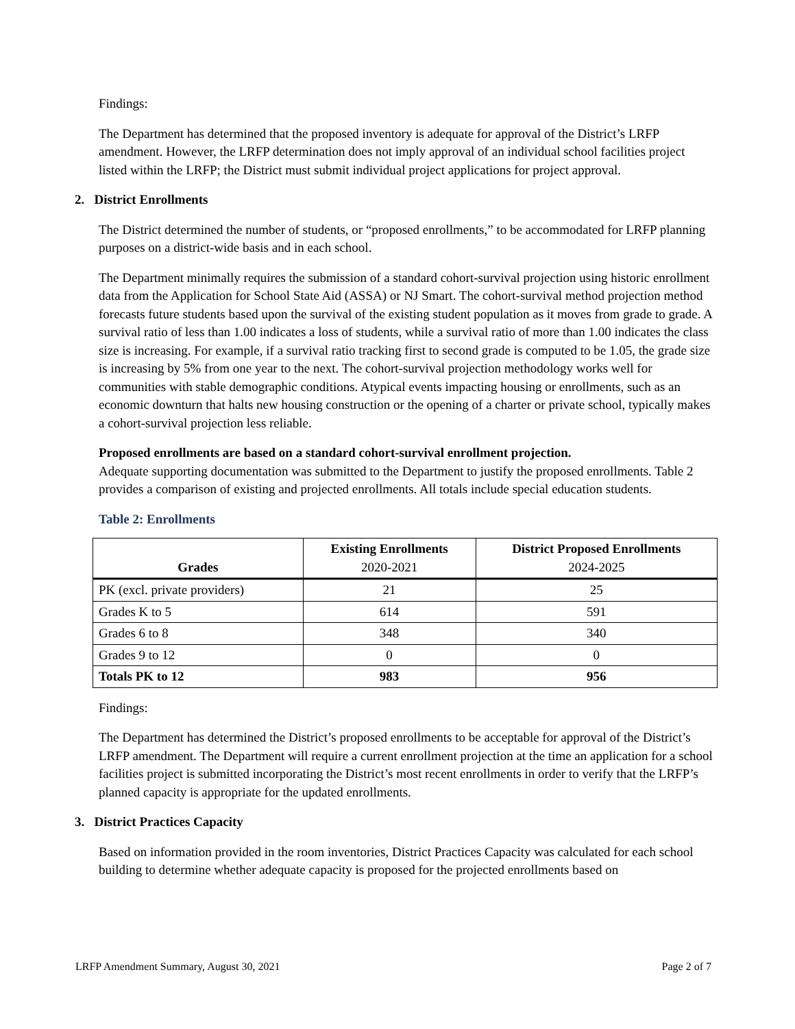Findings:
The Department has determined that the proposed inventory is adequate for approval of the District’s LRFP amendment. However, the LRFP determination does not imply approval of an individual school facilities project listed within the LRFP; the District must submit individual project applications for project approval.
2. District Enrollments
The District determined the number of students, or “proposed enrollments,” to be accommodated for LRFP planning purposes on a district-wide basis and in each school.
The Department minimally requires the submission of a standard cohort-survival projection using historic enrollment data from the Application for School State Aid (ASSA) or NJ Smart. The cohort-survival method projection method forecasts future students based upon the survival of the existing student population as it moves from grade to grade. A survival ratio of less than 1.00 indicates a loss of students, while a survival ratio of more than 1.00 indicates the class size is increasing. For example, if a survival ratio tracking first to second grade is computed to be 1.05, the grade size is increasing by 5% from one year to the next. The cohort-survival projection methodology works well for communities with stable demographic conditions. Atypical events impacting housing or enrollments, such as an economic downturn that halts new housing construction or the opening of a charter or private school, typically makes a cohort-survival projection less reliable.
Proposed enrollments are based on a standard cohort-survival enrollment projection.
Adequate supporting documentation was submitted to the Department to justify the proposed enrollments. Table 2 provides a comparison of existing and projected enrollments. All totals include special education students.
Table 2: Enrollments
| Grades | Existing Enrollments 2020-2021 | District Proposed Enrollments 2024-2025 |
| --- | --- | --- |
| PK (excl. private providers) | 21 | 25 |
| Grades K to 5 | 614 | 591 |
| Grades 6 to 8 | 348 | 340 |
| Grades 9 to 12 | 0 | 0 |
| Totals PK to 12 | 983 | 956 |
Findings:
The Department has determined the District’s proposed enrollments to be acceptable for approval of the District’s LRFP amendment. The Department will require a current enrollment projection at the time an application for a school facilities project is submitted incorporating the District’s most recent enrollments in order to verify that the LRFP’s planned capacity is appropriate for the updated enrollments.
3. District Practices Capacity
Based on information provided in the room inventories, District Practices Capacity was calculated for each school building to determine whether adequate capacity is proposed for the projected enrollments based on
LRFP Amendment Summary, August 30, 2021 Page 2 of 7